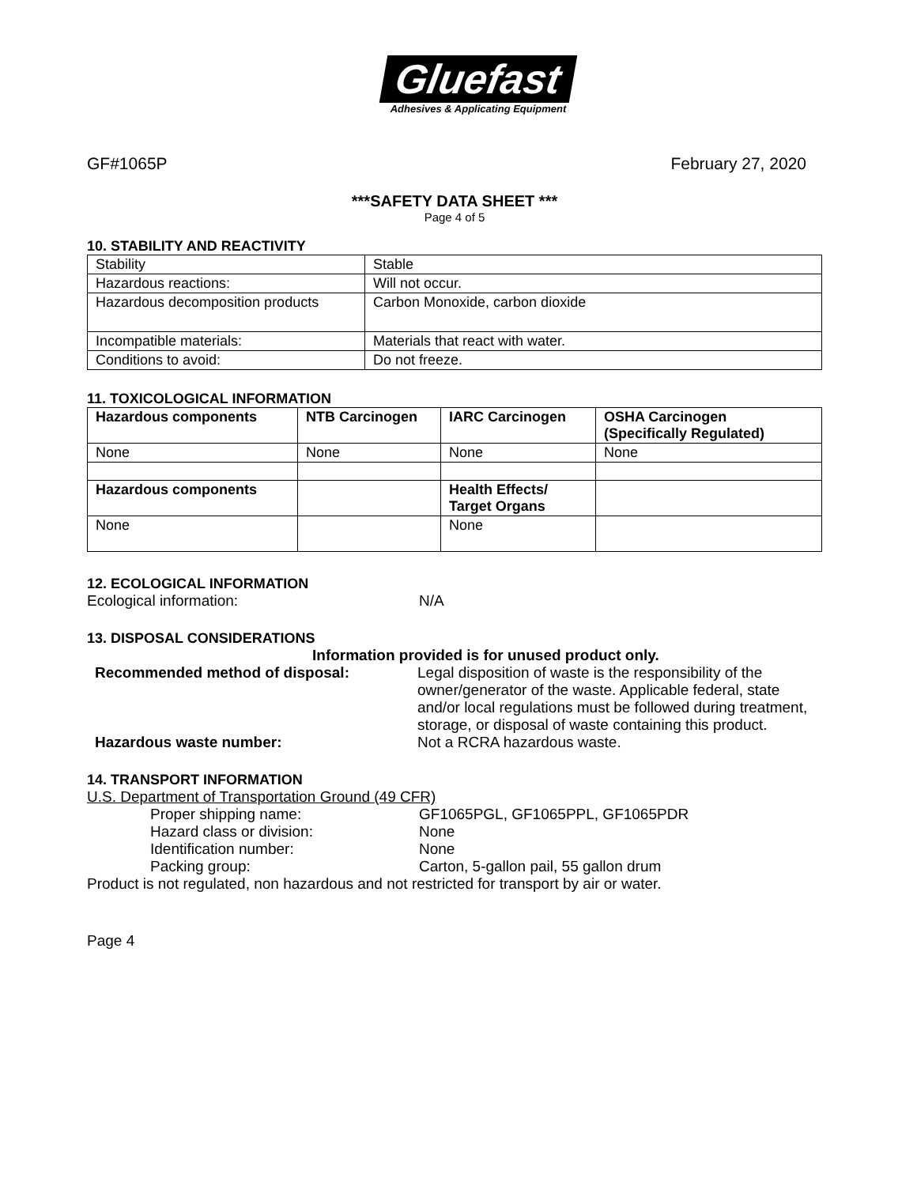Gluefast
Adhesives & Applicating Equipment
GF#1065P February 27, 2020
***SAFETY DATA SHEET ***
Page 4 of 5
10. STABILITY AND REACTIVITY
| Stability | Stable |
| Hazardous reactions: | Will not occur. |
| Hazardous decomposition products | Carbon Monoxide, carbon dioxide |
| Incompatible materials: | Materials that react with water. |
| Conditions to avoid: | Do not freeze. |
11. TOXICOLOGICAL INFORMATION
| Hazardous components | NTB Carcinogen | IARC Carcinogen | OSHA Carcinogen (Specifically Regulated) |
| --- | --- | --- | --- |
| None | None | None | None |
| Hazardous components | | Health Effects/ Target Organs | |
| None | | None | |
12. ECOLOGICAL INFORMATION
Ecological information: N/A
13. DISPOSAL CONSIDERATIONS
Information provided is for unused product only.
Recommended method of disposal: Legal disposition of waste is the responsibility of the owner/generator of the waste. Applicable federal, state and/or local regulations must be followed during treatment, storage, or disposal of waste containing this product.
Hazardous waste number: Not a RCRA hazardous waste.
14. TRANSPORT INFORMATION
U.S. Department of Transportation Ground (49 CFR)
Proper shipping name: GF1065PGL, GF1065PPL, GF1065PDR
Hazard class or division: None
Identification number: None
Packing group: Carton, 5-gallon pail, 55 gallon drum
Product is not regulated, non hazardous and not restricted for transport by air or water.
Page 4